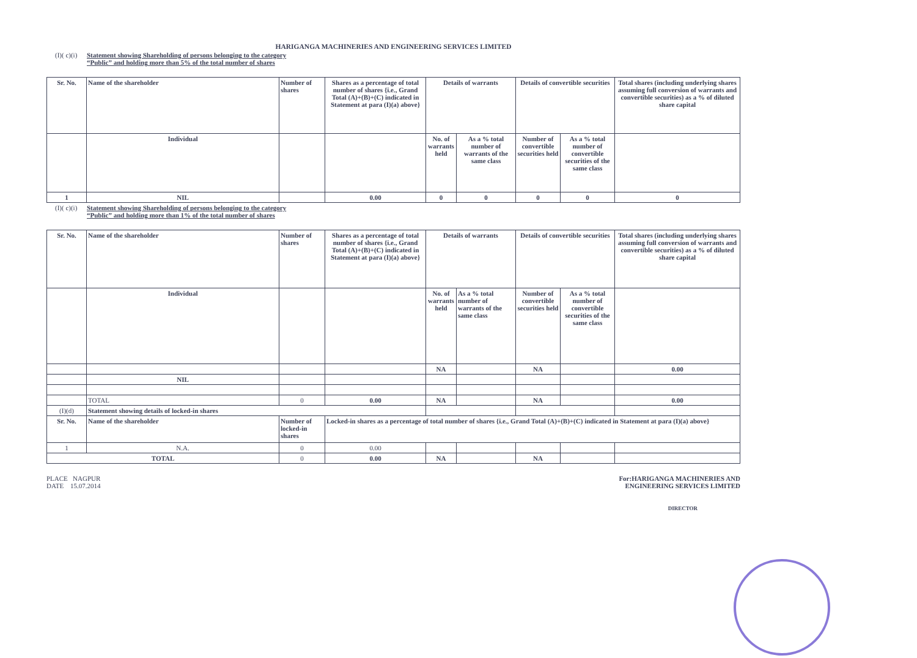HARIGANGA MACHINERIES AND ENGINEERING SERVICES LIMITED
(I)( c)(i) Statement showing Shareholding of persons belonging to the category
“Public” and holding more than 5% of the total number of shares
| Sr. No. | Name of the shareholder | Number of shares | Shares as a percentage of total number of shares {i.e., Grand Total (A)+(B)+(C) indicated in Statement at para (I)(a) above} | Details of warrants | | Details of convertible securities | | Total shares (including underlying shares assuming full conversion of warrants and convertible securities) as a % of diluted share capital |
| | Individual | | | No. of warrants held | As a % total number of warrants of the same class | Number of convertible securities held | As a % total number of convertible securities of the same class | |
| 1 | NIL | | 0.00 | 0 | 0 | 0 | 0 | 0 |
(I)( c)(i) Statement showing Shareholding of persons belonging to the category
“Public” and holding more than 1% of the total number of shares
| Sr. No. | Name of the shareholder | Number of shares | Shares as a percentage of total number of shares {i.e., Grand Total (A)+(B)+(C) indicated in Statement at para (I)(a) above} | Details of warrants | | Details of convertible securities | | Total shares (including underlying shares assuming full conversion of warrants and convertible securities) as a % of diluted share capital |
| | Individual | | | No. of warrants held | As a % total number of warrants of the same class | Number of convertible securities held | As a % total number of convertible securities of the same class | |
| | | | | NA | | NA | | 0.00 |
| | NIL | | | | | | | |
| | TOTAL | 0 | 0.00 | NA | | NA | | 0.00 |
| (I)(d) | Statement showing details of locked-in shares | | | | | | | |
| Sr. No. | Name of the shareholder | Number of locked-in shares | Locked-in shares as a percentage of total number of shares {i.e., Grand Total (A)+(B)+(C) indicated in Statement at para (I)(a) above} | | | | | |
| 1 | N.A. | 0 | 0.00 | | | | | |
| TOTAL | | 0 | 0.00 | NA | | NA | | |
PLACE NAGPUR
DATE 15.07.2014
For:HARIGANGA MACHINERIES AND
ENGINEERING SERVICES LIMITED
DIRECTOR